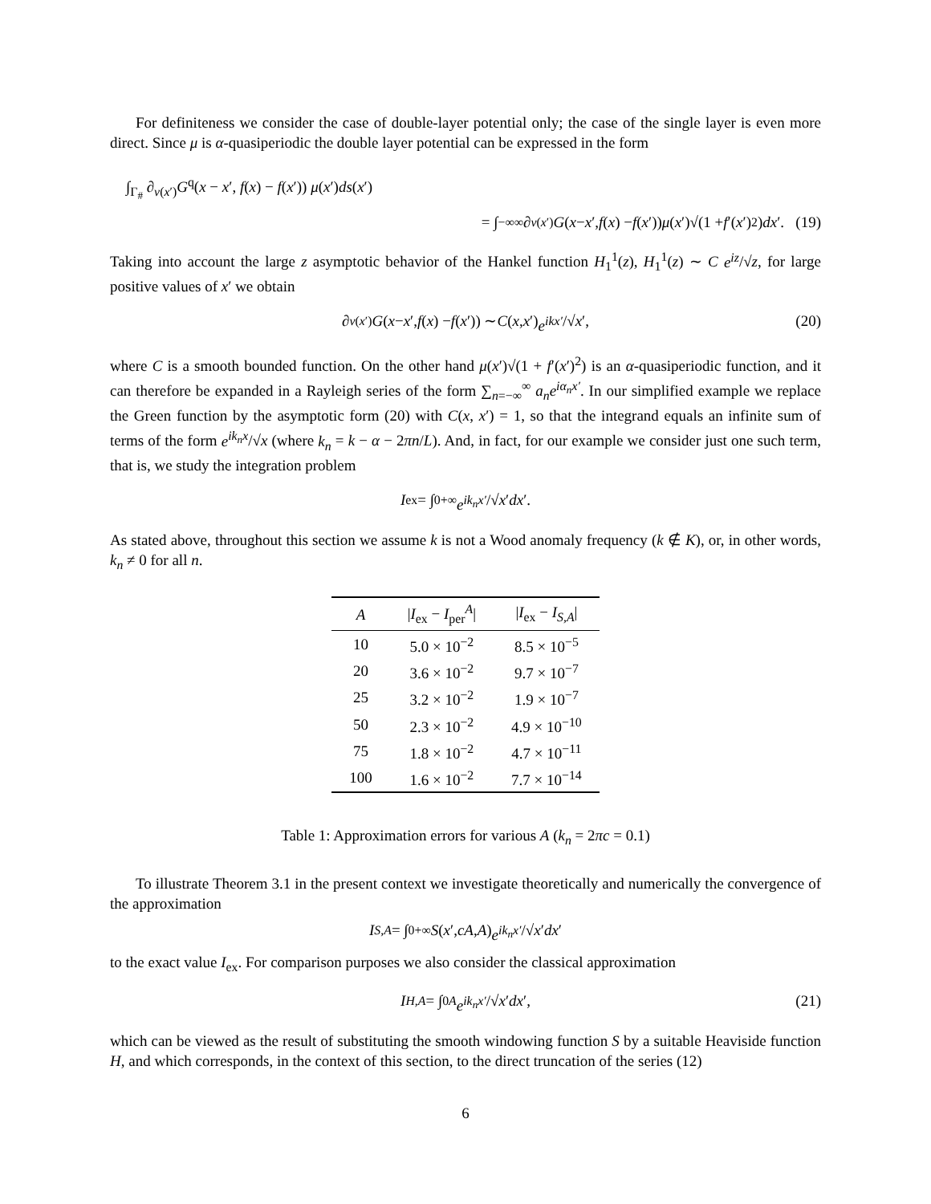For definiteness we consider the case of double-layer potential only; the case of the single layer is even more direct. Since μ is α-quasiperiodic the double layer potential can be expressed in the form
∫<sub>Γ<sub>#</sub></sub> ∂<sub>ν(x′)</sub>G<sup>q</sup>(x − x′, f(x) − f(x′)) μ(x′)ds(x′)
= ∫<sub>−∞</sub><sup>∞</sup> ∂<sub>ν(x′)</sub> G (x − x ′, f (x) − f (x ′)) μ (x ′)√(1 + f ′(x ′)<sup>2</sup>) dx ′. (19)
Taking into account the large z asymptotic behavior of the Hankel function H<sub>1</sub><sup>1</sup>(z), H<sub>1</sub><sup>1</sup>(z) ∼ C e<sup>iz</sup>/√z, for large positive values of x′ we obtain
∂<sub>ν(x′)</sub> G (x − x ′, f (x) − f (x ′)) ∼ C (x, x ′) e<sup>ikx′</sup> /√ x ′, (20)
where C is a smooth bounded function. On the other hand μ(x′)√(1 + f′(x′)<sup>2</sup>) is an α-quasiperiodic function, and it can therefore be expanded in a Rayleigh series of the form ∑<sub>n=−∞</sub><sup>∞</sup> a<sub>n</sub>e<sup>iα<sub>n</sub>x′</sup>. In our simplified example we replace the Green function by the asymptotic form (20) with C(x, x′) = 1, so that the integrand equals an infinite sum of terms of the form e<sup>ik<sub>n</sub>x</sup>/√x (where k<sub>n</sub> = k − α − 2πn/L). And, in fact, for our example we consider just one such term, that is, we study the integration problem
I<sub>ex</sub> = ∫<sub>0</sub><sup>+∞</sup> e<sup>ik<sub>n</sub>x′</sup> /√ x ′ dx ′.
As stated above, throughout this section we assume k is not a Wood anomaly frequency (k ∉ K), or, in other words, k<sub>n</sub> ≠ 0 for all n.
| A | / I<sub>ex</sub> − I<sub>per</sub><sup>A</sup>/ | / I<sub>ex</sub> − I<sub>S,A</sub>/ |
| --- | --- | --- |
| 10 | 5.0 × 10<sup>−2</sup> | 8.5 × 10<sup>−5</sup> |
| 20 | 3.6 × 10<sup>−2</sup> | 9.7 × 10<sup>−7</sup> |
| 25 | 3.2 × 10<sup>−2</sup> | 1.9 × 10<sup>−7</sup> |
| 50 | 2.3 × 10<sup>−2</sup> | 4.9 × 10<sup>−10</sup> |
| 75 | 1.8 × 10<sup>−2</sup> | 4.7 × 10<sup>−11</sup> |
| 100 | 1.6 × 10<sup>−2</sup> | 7.7 × 10<sup>−14</sup> |
Table 1: Approximation errors for various A (k<sub>n</sub> = 2πc = 0.1)
To illustrate Theorem 3.1 in the present context we investigate theoretically and numerically the convergence of the approximation
I<sub>S,A</sub> = ∫<sub>0</sub><sup>+∞</sup> S (x ′, cA, A) e<sup>ik<sub>n</sub>x′</sup> /√ x ′ dx ′
to the exact value I<sub>ex</sub>. For comparison purposes we also consider the classical approximation
I<sub>H,A</sub> = ∫<sub>0</sub><sup>A</sup> e<sup>ik<sub>n</sub>x′</sup> /√ x ′ dx ′, (21)
which can be viewed as the result of substituting the smooth windowing function S by a suitable Heaviside function H, and which corresponds, in the context of this section, to the direct truncation of the series (12)
6